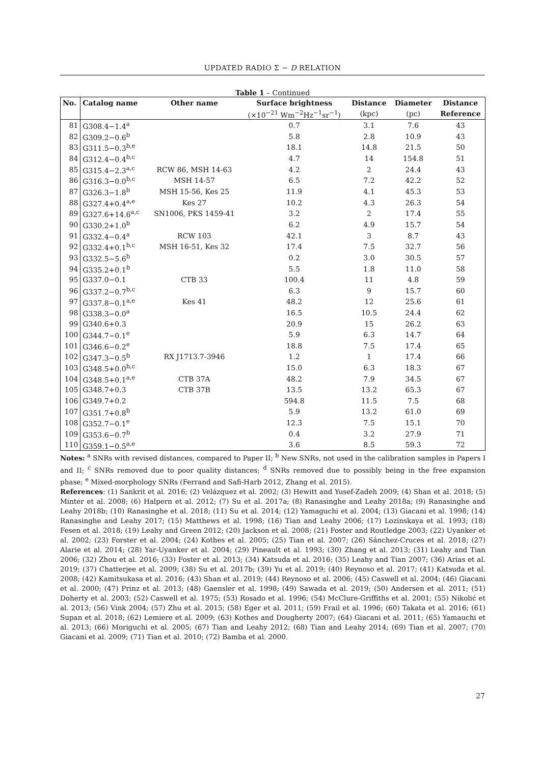UPDATED RADIO Σ − D RELATION
Table 1 – Continued
| No. | Catalog name | Other name | Surface brightness | Distance | Diameter | Distance |
| --- | --- | --- | --- | --- | --- | --- |
| | | | (×10<sup>−21</sup> Wm<sup>−2</sup>Hz<sup>−1</sup>sr<sup>−1</sup>) | (kpc) | (pc) | Reference |
| 81 | G308.4−1.4<sup>a</sup> | | 0.7 | 3.1 | 7.6 | 43 |
| 82 | G309.2−0.6<sup>b</sup> | | 5.8 | 2.8 | 10.9 | 43 |
| 83 | G311.5−0.3<sup>b,e</sup> | | 18.1 | 14.8 | 21.5 | 50 |
| 84 | G312.4−0.4<sup>b,c</sup> | | 4.7 | 14 | 154.8 | 51 |
| 85 | G315.4−2.3<sup>a,c</sup> | RCW 86, MSH 14-63 | 4.2 | 2 | 24.4 | 43 |
| 86 | G316.3−0.0<sup>b,c</sup> | MSH 14-57 | 6.5 | 7.2 | 42.2 | 52 |
| 87 | G326.3−1.8<sup>b</sup> | MSH 15-56, Kes 25 | 11.9 | 4.1 | 45.3 | 53 |
| 88 | G327.4+0.4<sup>a,e</sup> | Kes 27 | 10.2 | 4.3 | 26.3 | 54 |
| 89 | G327.6+14.6<sup>a,c</sup> | SN1006, PKS 1459-41 | 3.2 | 2 | 17.4 | 55 |
| 90 | G330.2+1.0<sup>b</sup> | | 6.2 | 4.9 | 15.7 | 54 |
| 91 | G332.4−0.4<sup>a</sup> | RCW 103 | 42.1 | 3 | 8.7 | 43 |
| 92 | G332.4+0.1<sup>b,c</sup> | MSH 16-51, Kes 32 | 17.4 | 7.5 | 32.7 | 56 |
| 93 | G332.5−5.6<sup>b</sup> | | 0.2 | 3.0 | 30.5 | 57 |
| 94 | G335.2+0.1<sup>b</sup> | | 5.5 | 1.8 | 11.0 | 58 |
| 95 | G337.0−0.1 | CTB 33 | 100.4 | 11 | 4.8 | 59 |
| 96 | G337.2−0.7<sup>b,c</sup> | | 6.3 | 9 | 15.7 | 60 |
| 97 | G337.8−0.1<sup>a,e</sup> | Kes 41 | 48.2 | 12 | 25.6 | 61 |
| 98 | G338.3−0.0<sup>a</sup> | | 16.5 | 10.5 | 24.4 | 62 |
| 99 | G340.6+0.3 | | 20.9 | 15 | 26.2 | 63 |
| 100 | G344.7−0.1<sup>e</sup> | | 5.9 | 6.3 | 14.7 | 64 |
| 101 | G346.6−0.2<sup>e</sup> | | 18.8 | 7.5 | 17.4 | 65 |
| 102 | G347.3−0.5<sup>b</sup> | RX J1713.7-3946 | 1.2 | 1 | 17.4 | 66 |
| 103 | G348.5+0.0<sup>b,c</sup> | | 15.0 | 6.3 | 18.3 | 67 |
| 104 | G348.5+0.1<sup>a,e</sup> | CTB 37A | 48.2 | 7.9 | 34.5 | 67 |
| 105 | G348.7+0.3 | CTB 37B | 13.5 | 13.2 | 65.3 | 67 |
| 106 | G349.7+0.2 | | 594.8 | 11.5 | 7.5 | 68 |
| 107 | G351.7+0.8<sup>b</sup> | | 5.9 | 13.2 | 61.0 | 69 |
| 108 | G352.7−0.1<sup>e</sup> | | 12.3 | 7.5 | 15.1 | 70 |
| 109 | G353.6−0.7<sup>b</sup> | | 0.4 | 3.2 | 27.9 | 71 |
| 110 | G359.1−0.5<sup>a,e</sup> | | 3.6 | 8.5 | 59.3 | 72 |
Notes: <sup>a</sup> SNRs with revised distances, compared to Paper II; <sup>b</sup> New SNRs, not used in the calibration samples in Papers I and II; <sup>c</sup> SNRs removed due to poor quality distances; <sup>d</sup> SNRs removed due to possibly being in the free expansion phase; <sup>e</sup> Mixed-morphology SNRs (Ferrand and Safi-Harb 2012, Zhang et al. 2015).
References: (1) Sankrit et al. 2016; (2) Velázquez et al. 2002; (3) Hewitt and Yusef-Zadeh 2009; (4) Shan et al. 2018; (5) Minter et al. 2008; (6) Halpern et al. 2012; (7) Su et al. 2017a; (8) Ranasinghe and Leahy 2018a; (9) Ranasinghe and Leahy 2018b; (10) Ranasinghe et al. 2018; (11) Su et al. 2014; (12) Yamaguchi et al. 2004; (13) Giacani et al. 1998; (14) Ranasinghe and Leahy 2017; (15) Matthews et al. 1998; (16) Tian and Leahy 2006; (17) Lozinskaya et al. 1993; (18) Fesen et al. 2018; (19) Leahy and Green 2012; (20) Jackson et al. 2008; (21) Foster and Routledge 2003; (22) Uyanker et al. 2002; (23) Forster et al. 2004; (24) Kothes et al. 2005; (25) Tian et al. 2007; (26) Sánchez-Cruces et al. 2018; (27) Alarie et al. 2014; (28) Yar-Uyanker et al. 2004; (29) Pineault et al. 1993; (30) Zhang et al. 2013; (31) Leahy and Tian 2006; (32) Zhou et al. 2016; (33) Foster et al. 2013; (34) Katsuda et al. 2016; (35) Leahy and Tian 2007; (36) Arias et al. 2019; (37) Chatterjee et al. 2009; (38) Su et al. 2017b; (39) Yu et al. 2019; (40) Reynoso et al. 2017; (41) Katsuda et al. 2008; (42) Kamitsukasa et al. 2016; (43) Shan et al. 2019; (44) Reynoso et al. 2006; (45) Caswell et al. 2004; (46) Giacani et al. 2000; (47) Prinz et al. 2013; (48) Gaensler et al. 1998; (49) Sawada et al. 2019; (50) Andersen et al. 2011; (51) Doherty et al. 2003; (52) Caswell et al. 1975; (53) Rosado et al. 1996; (54) McClure-Griffiths et al. 2001; (55) Nikolić et al. 2013; (56) Vink 2004; (57) Zhu et al. 2015; (58) Eger et al. 2011; (59) Frail et al. 1996; (60) Takata et al. 2016; (61) Supan et al. 2018; (62) Lemiere et al. 2009; (63) Kothes and Dougherty 2007; (64) Giacani et al. 2011; (65) Yamauchi et al. 2013; (66) Moriguchi et al. 2005; (67) Tian and Leahy 2012; (68) Tian and Leahy 2014; (69) Tian et al. 2007; (70) Giacani et al. 2009; (71) Tian et al. 2010; (72) Bamba et al. 2000.
27